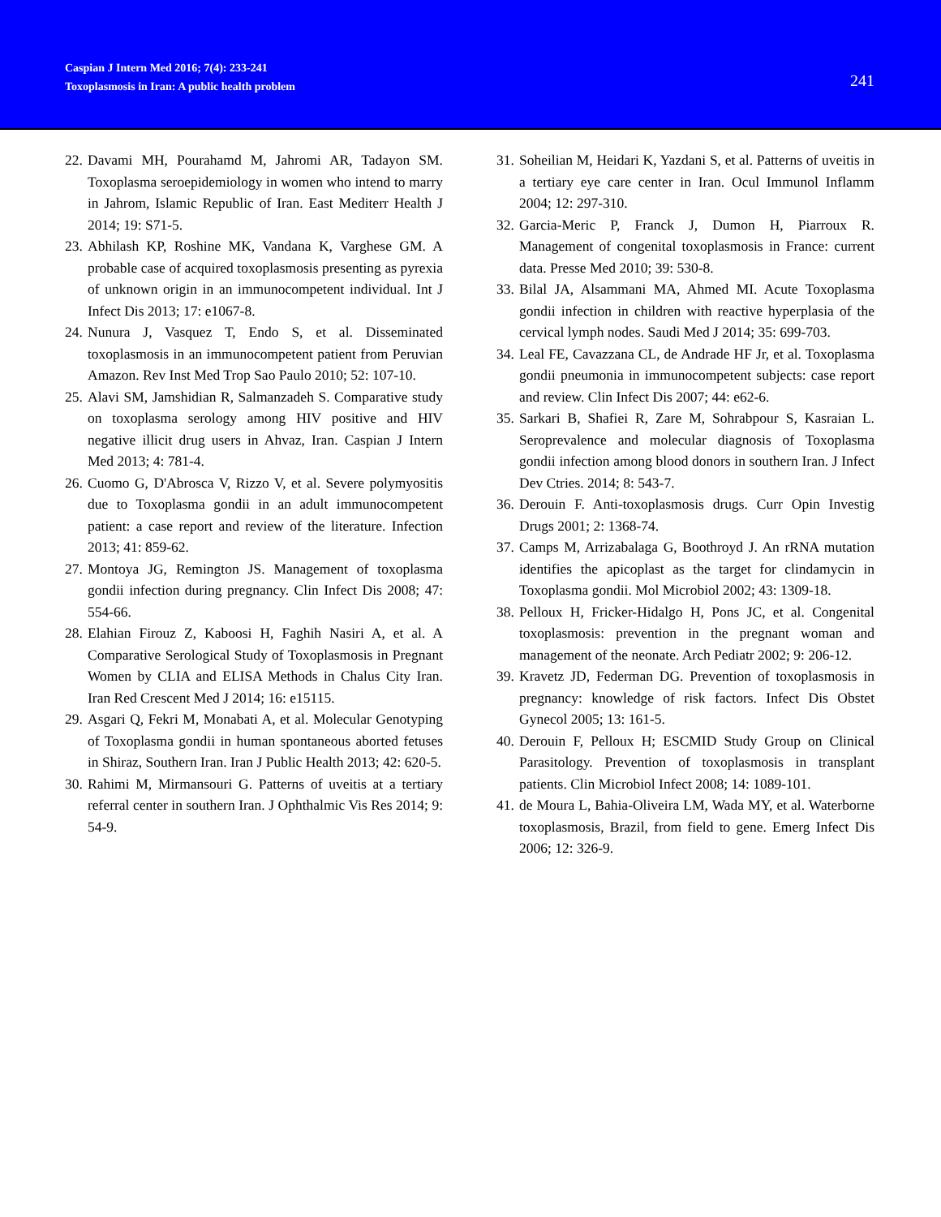Caspian J Intern Med 2016; 7(4): 233-241
Toxoplasmosis in Iran: A public health problem
241
22. Davami MH, Pourahamd M, Jahromi AR, Tadayon SM. Toxoplasma seroepidemiology in women who intend to marry in Jahrom, Islamic Republic of Iran. East Mediterr Health J 2014; 19: S71-5.
23. Abhilash KP, Roshine MK, Vandana K, Varghese GM. A probable case of acquired toxoplasmosis presenting as pyrexia of unknown origin in an immunocompetent individual. Int J Infect Dis 2013; 17: e1067-8.
24. Nunura J, Vasquez T, Endo S, et al. Disseminated toxoplasmosis in an immunocompetent patient from Peruvian Amazon. Rev Inst Med Trop Sao Paulo 2010; 52: 107-10.
25. Alavi SM, Jamshidian R, Salmanzadeh S. Comparative study on toxoplasma serology among HIV positive and HIV negative illicit drug users in Ahvaz, Iran. Caspian J Intern Med 2013; 4: 781-4.
26. Cuomo G, D'Abrosca V, Rizzo V, et al. Severe polymyositis due to Toxoplasma gondii in an adult immunocompetent patient: a case report and review of the literature. Infection 2013; 41: 859-62.
27. Montoya JG, Remington JS. Management of toxoplasma gondii infection during pregnancy. Clin Infect Dis 2008; 47: 554-66.
28. Elahian Firouz Z, Kaboosi H, Faghih Nasiri A, et al. A Comparative Serological Study of Toxoplasmosis in Pregnant Women by CLIA and ELISA Methods in Chalus City Iran. Iran Red Crescent Med J 2014; 16: e15115.
29. Asgari Q, Fekri M, Monabati A, et al. Molecular Genotyping of Toxoplasma gondii in human spontaneous aborted fetuses in Shiraz, Southern Iran. Iran J Public Health 2013; 42: 620-5.
30. Rahimi M, Mirmansouri G. Patterns of uveitis at a tertiary referral center in southern Iran. J Ophthalmic Vis Res 2014; 9: 54-9.
31. Soheilian M, Heidari K, Yazdani S, et al. Patterns of uveitis in a tertiary eye care center in Iran. Ocul Immunol Inflamm 2004; 12: 297-310.
32. Garcia-Meric P, Franck J, Dumon H, Piarroux R. Management of congenital toxoplasmosis in France: current data. Presse Med 2010; 39: 530-8.
33. Bilal JA, Alsammani MA, Ahmed MI. Acute Toxoplasma gondii infection in children with reactive hyperplasia of the cervical lymph nodes. Saudi Med J 2014; 35: 699-703.
34. Leal FE, Cavazzana CL, de Andrade HF Jr, et al. Toxoplasma gondii pneumonia in immunocompetent subjects: case report and review. Clin Infect Dis 2007; 44: e62-6.
35. Sarkari B, Shafiei R, Zare M, Sohrabpour S, Kasraian L. Seroprevalence and molecular diagnosis of Toxoplasma gondii infection among blood donors in southern Iran. J Infect Dev Ctries. 2014; 8: 543-7.
36. Derouin F. Anti-toxoplasmosis drugs. Curr Opin Investig Drugs 2001; 2: 1368-74.
37. Camps M, Arrizabalaga G, Boothroyd J. An rRNA mutation identifies the apicoplast as the target for clindamycin in Toxoplasma gondii. Mol Microbiol 2002; 43: 1309-18.
38. Pelloux H, Fricker-Hidalgo H, Pons JC, et al. Congenital toxoplasmosis: prevention in the pregnant woman and management of the neonate. Arch Pediatr 2002; 9: 206-12.
39. Kravetz JD, Federman DG. Prevention of toxoplasmosis in pregnancy: knowledge of risk factors. Infect Dis Obstet Gynecol 2005; 13: 161-5.
40. Derouin F, Pelloux H; ESCMID Study Group on Clinical Parasitology. Prevention of toxoplasmosis in transplant patients. Clin Microbiol Infect 2008; 14: 1089-101.
41. de Moura L, Bahia-Oliveira LM, Wada MY, et al. Waterborne toxoplasmosis, Brazil, from field to gene. Emerg Infect Dis 2006; 12: 326-9.